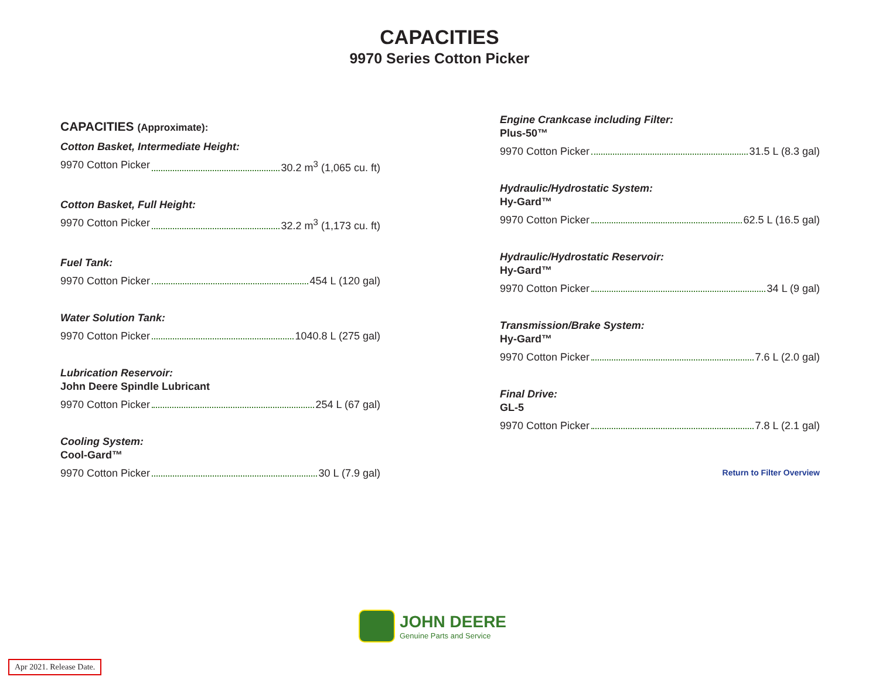CAPACITIES
9970 Series Cotton Picker
CAPACITIES (Approximate):
Cotton Basket, Intermediate Height:
9970 Cotton Picker 30.2 m<sup>3</sup> (1,065 cu. ft)
Cotton Basket, Full Height:
9970 Cotton Picker 32.2 m<sup>3</sup> (1,173 cu. ft)
Fuel Tank:
9970 Cotton Picker 454 L (120 gal)
Water Solution Tank:
9970 Cotton Picker 1040.8 L (275 gal)
Lubrication Reservoir:
John Deere Spindle Lubricant
9970 Cotton Picker 254 L (67 gal)
Cooling System:
Cool-Gard™
9970 Cotton Picker 30 L (7.9 gal)
Engine Crankcase including Filter:
Plus-50™
9970 Cotton Picker 31.5 L (8.3 gal)
Hydraulic/Hydrostatic System:
Hy-Gard™
9970 Cotton Picker 62.5 L (16.5 gal)
Hydraulic/Hydrostatic Reservoir:
Hy-Gard™
9970 Cotton Picker 34 L (9 gal)
Transmission/Brake System:
Hy-Gard™
9970 Cotton Picker 7.6 L (2.0 gal)
Final Drive:
GL-5
9970 Cotton Picker 7.8 L (2.1 gal)
Return to Filter Overview
JOHN DEERE
Genuine Parts and Service
Apr 2021. Release Date.